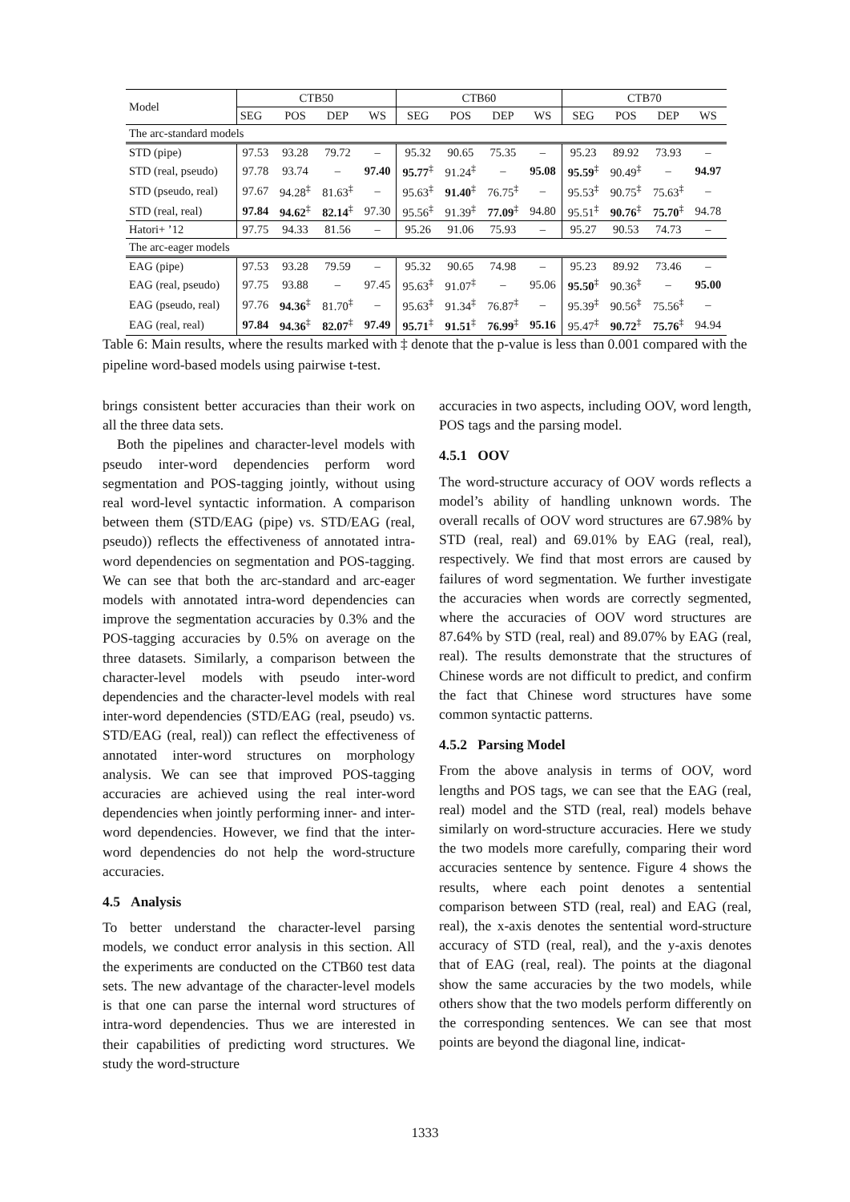| Model | CTB50 | | | | CTB60 | | | | CTB70 | | | |
| | SEG | POS | DEP | WS | SEG | POS | DEP | WS | SEG | POS | DEP | WS |
| The arc-standard models | | | | | | | | | | | | |
| STD (pipe) | 97.53 | 93.28 | 79.72 | – | 95.32 | 90.65 | 75.35 | – | 95.23 | 89.92 | 73.93 | – |
| STD (real, pseudo) | 97.78 | 93.74 | – | 97.40 | 95.77<sup>‡</sup> | 91.24<sup>‡</sup> | – | 95.08 | 95.59<sup>‡</sup> | 90.49<sup>‡</sup> | – | 94.97 |
| STD (pseudo, real) | 97.67 | 94.28<sup>‡</sup> | 81.63<sup>‡</sup> | – | 95.63<sup>‡</sup> | 91.40<sup>‡</sup> | 76.75<sup>‡</sup> | – | 95.53<sup>‡</sup> | 90.75<sup>‡</sup> | 75.63<sup>‡</sup> | – |
| STD (real, real) | 97.84 | 94.62<sup>‡</sup> | 82.14<sup>‡</sup> | 97.30 | 95.56<sup>‡</sup> | 91.39<sup>‡</sup> | 77.09<sup>‡</sup> | 94.80 | 95.51<sup>‡</sup> | 90.76<sup>‡</sup> | 75.70<sup>‡</sup> | 94.78 |
| Hatori+ ’12 | 97.75 | 94.33 | 81.56 | – | 95.26 | 91.06 | 75.93 | – | 95.27 | 90.53 | 74.73 | – |
| The arc-eager models | | | | | | | | | | | | |
| EAG (pipe) | 97.53 | 93.28 | 79.59 | – | 95.32 | 90.65 | 74.98 | – | 95.23 | 89.92 | 73.46 | – |
| EAG (real, pseudo) | 97.75 | 93.88 | – | 97.45 | 95.63<sup>‡</sup> | 91.07<sup>‡</sup> | – | 95.06 | 95.50<sup>‡</sup> | 90.36<sup>‡</sup> | – | 95.00 |
| EAG (pseudo, real) | 97.76 | 94.36<sup>‡</sup> | 81.70<sup>‡</sup> | – | 95.63<sup>‡</sup> | 91.34<sup>‡</sup> | 76.87<sup>‡</sup> | – | 95.39<sup>‡</sup> | 90.56<sup>‡</sup> | 75.56<sup>‡</sup> | – |
| EAG (real, real) | 97.84 | 94.36<sup>‡</sup> | 82.07<sup>‡</sup> | 97.49 | 95.71<sup>‡</sup> | 91.51<sup>‡</sup> | 76.99<sup>‡</sup> | 95.16 | 95.47<sup>‡</sup> | 90.72<sup>‡</sup> | 75.76<sup>‡</sup> | 94.94 |
Table 6: Main results, where the results marked with ‡ denote that the p-value is less than 0.001 compared with the pipeline word-based models using pairwise t-test.
brings consistent better accuracies than their work on all the three data sets.
Both the pipelines and character-level models with pseudo inter-word dependencies perform word segmentation and POS-tagging jointly, without using real word-level syntactic information. A comparison between them (STD/EAG (pipe) vs. STD/EAG (real, pseudo)) reflects the effectiveness of annotated intra-word dependencies on segmentation and POS-tagging. We can see that both the arc-standard and arc-eager models with annotated intra-word dependencies can improve the segmentation accuracies by 0.3% and the POS-tagging accuracies by 0.5% on average on the three datasets. Similarly, a comparison between the character-level models with pseudo inter-word dependencies and the character-level models with real inter-word dependencies (STD/EAG (real, pseudo) vs. STD/EAG (real, real)) can reflect the effectiveness of annotated inter-word structures on morphology analysis. We can see that improved POS-tagging accuracies are achieved using the real inter-word dependencies when jointly performing inner- and inter-word dependencies. However, we find that the inter-word dependencies do not help the word-structure accuracies.
4.5 Analysis
To better understand the character-level parsing models, we conduct error analysis in this section. All the experiments are conducted on the CTB60 test data sets. The new advantage of the character-level models is that one can parse the internal word structures of intra-word dependencies. Thus we are interested in their capabilities of predicting word structures. We study the word-structure
accuracies in two aspects, including OOV, word length, POS tags and the parsing model.
4.5.1 OOV
The word-structure accuracy of OOV words reflects a model’s ability of handling unknown words. The overall recalls of OOV word structures are 67.98% by STD (real, real) and 69.01% by EAG (real, real), respectively. We find that most errors are caused by failures of word segmentation. We further investigate the accuracies when words are correctly segmented, where the accuracies of OOV word structures are 87.64% by STD (real, real) and 89.07% by EAG (real, real). The results demonstrate that the structures of Chinese words are not difficult to predict, and confirm the fact that Chinese word structures have some common syntactic patterns.
4.5.2 Parsing Model
From the above analysis in terms of OOV, word lengths and POS tags, we can see that the EAG (real, real) model and the STD (real, real) models behave similarly on word-structure accuracies. Here we study the two models more carefully, comparing their word accuracies sentence by sentence. Figure 4 shows the results, where each point denotes a sentential comparison between STD (real, real) and EAG (real, real), the x-axis denotes the sentential word-structure accuracy of STD (real, real), and the y-axis denotes that of EAG (real, real). The points at the diagonal show the same accuracies by the two models, while others show that the two models perform differently on the corresponding sentences. We can see that most points are beyond the diagonal line, indicat-
1333